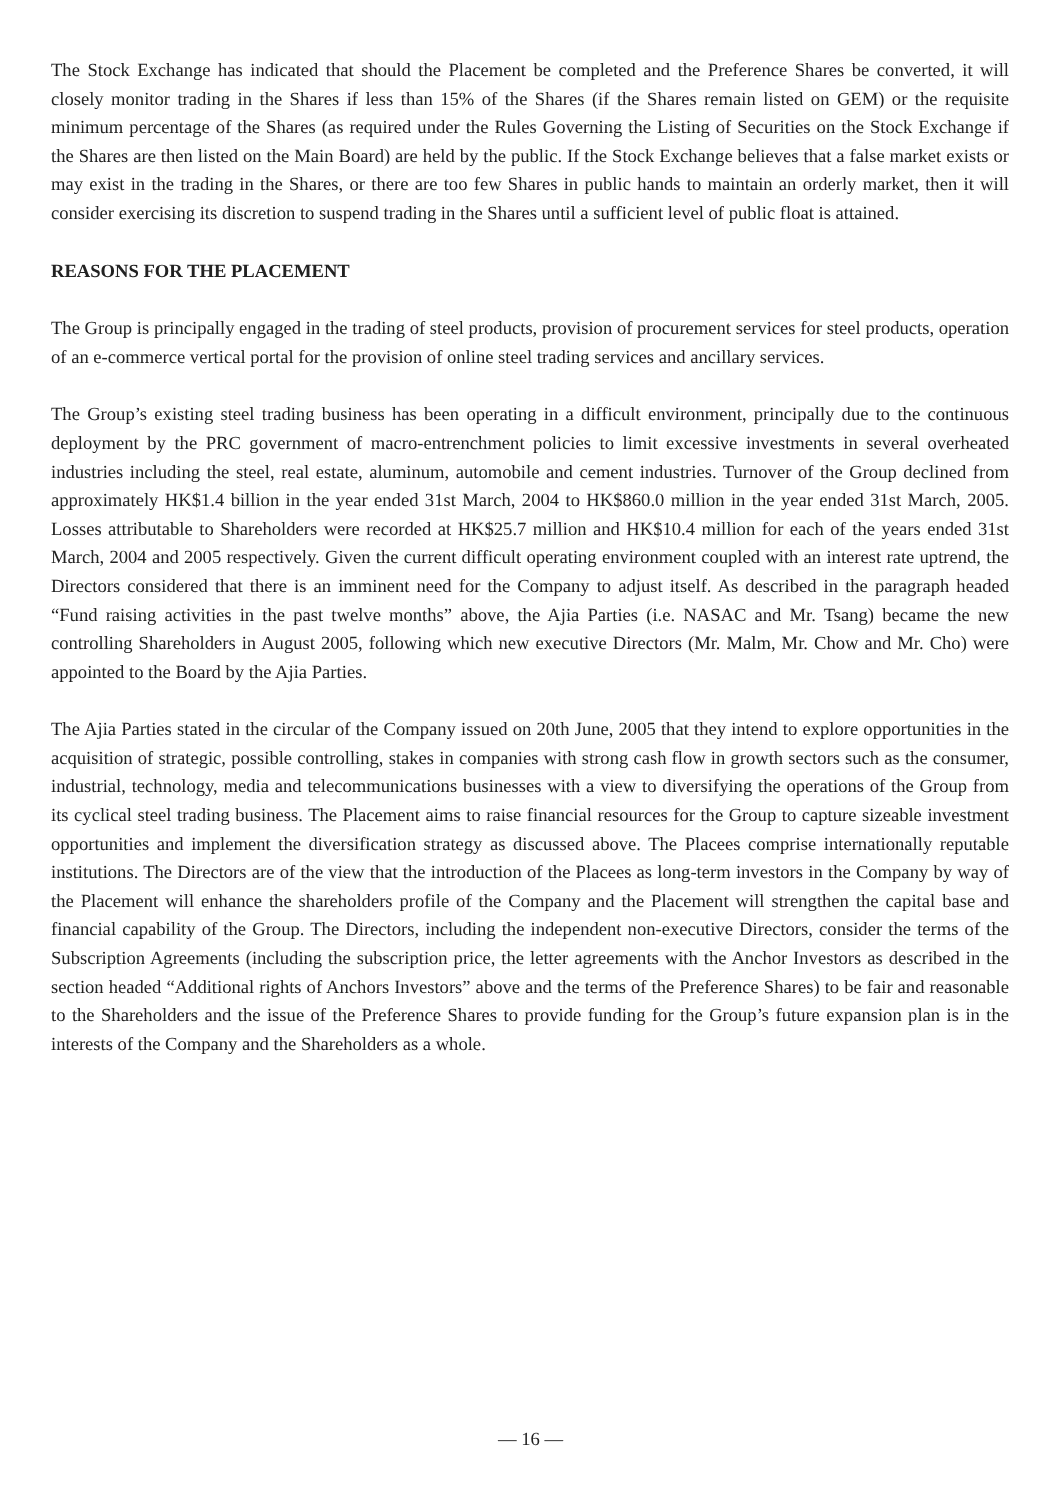The Stock Exchange has indicated that should the Placement be completed and the Preference Shares be converted, it will closely monitor trading in the Shares if less than 15% of the Shares (if the Shares remain listed on GEM) or the requisite minimum percentage of the Shares (as required under the Rules Governing the Listing of Securities on the Stock Exchange if the Shares are then listed on the Main Board) are held by the public. If the Stock Exchange believes that a false market exists or may exist in the trading in the Shares, or there are too few Shares in public hands to maintain an orderly market, then it will consider exercising its discretion to suspend trading in the Shares until a sufficient level of public float is attained.
REASONS FOR THE PLACEMENT
The Group is principally engaged in the trading of steel products, provision of procurement services for steel products, operation of an e-commerce vertical portal for the provision of online steel trading services and ancillary services.
The Group’s existing steel trading business has been operating in a difficult environment, principally due to the continuous deployment by the PRC government of macro-entrenchment policies to limit excessive investments in several overheated industries including the steel, real estate, aluminum, automobile and cement industries. Turnover of the Group declined from approximately HK$1.4 billion in the year ended 31st March, 2004 to HK$860.0 million in the year ended 31st March, 2005. Losses attributable to Shareholders were recorded at HK$25.7 million and HK$10.4 million for each of the years ended 31st March, 2004 and 2005 respectively. Given the current difficult operating environment coupled with an interest rate uptrend, the Directors considered that there is an imminent need for the Company to adjust itself. As described in the paragraph headed “Fund raising activities in the past twelve months” above, the Ajia Parties (i.e. NASAC and Mr. Tsang) became the new controlling Shareholders in August 2005, following which new executive Directors (Mr. Malm, Mr. Chow and Mr. Cho) were appointed to the Board by the Ajia Parties.
The Ajia Parties stated in the circular of the Company issued on 20th June, 2005 that they intend to explore opportunities in the acquisition of strategic, possible controlling, stakes in companies with strong cash flow in growth sectors such as the consumer, industrial, technology, media and telecommunications businesses with a view to diversifying the operations of the Group from its cyclical steel trading business. The Placement aims to raise financial resources for the Group to capture sizeable investment opportunities and implement the diversification strategy as discussed above. The Placees comprise internationally reputable institutions. The Directors are of the view that the introduction of the Placees as long-term investors in the Company by way of the Placement will enhance the shareholders profile of the Company and the Placement will strengthen the capital base and financial capability of the Group. The Directors, including the independent non-executive Directors, consider the terms of the Subscription Agreements (including the subscription price, the letter agreements with the Anchor Investors as described in the section headed “Additional rights of Anchors Investors” above and the terms of the Preference Shares) to be fair and reasonable to the Shareholders and the issue of the Preference Shares to provide funding for the Group’s future expansion plan is in the interests of the Company and the Shareholders as a whole.
— 16 —